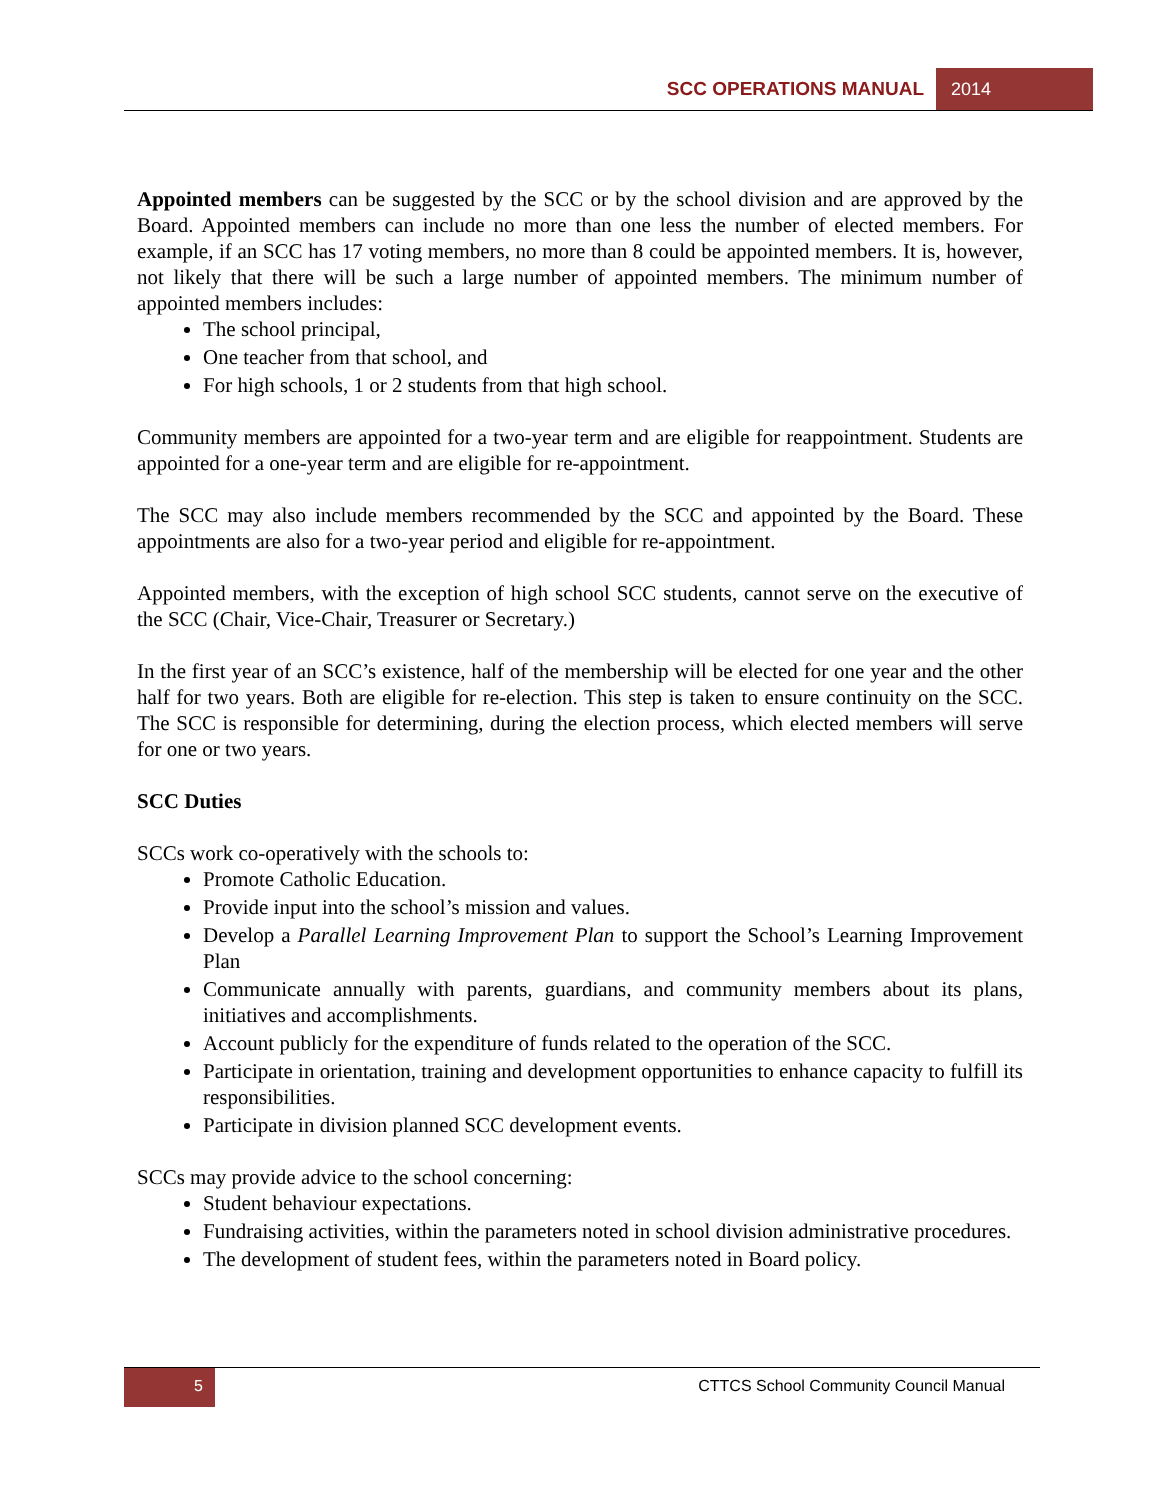SCC OPERATIONS MANUAL 2014
Appointed members can be suggested by the SCC or by the school division and are approved by the Board. Appointed members can include no more than one less the number of elected members. For example, if an SCC has 17 voting members, no more than 8 could be appointed members. It is, however, not likely that there will be such a large number of appointed members. The minimum number of appointed members includes:
The school principal,
One teacher from that school, and
For high schools, 1 or 2 students from that high school.
Community members are appointed for a two-year term and are eligible for reappointment. Students are appointed for a one-year term and are eligible for re-appointment.
The SCC may also include members recommended by the SCC and appointed by the Board. These appointments are also for a two-year period and eligible for re-appointment.
Appointed members, with the exception of high school SCC students, cannot serve on the executive of the SCC (Chair, Vice-Chair, Treasurer or Secretary.)
In the first year of an SCC’s existence, half of the membership will be elected for one year and the other half for two years. Both are eligible for re-election. This step is taken to ensure continuity on the SCC. The SCC is responsible for determining, during the election process, which elected members will serve for one or two years.
SCC Duties
SCCs work co-operatively with the schools to:
Promote Catholic Education.
Provide input into the school’s mission and values.
Develop a Parallel Learning Improvement Plan to support the School’s Learning Improvement Plan
Communicate annually with parents, guardians, and community members about its plans, initiatives and accomplishments.
Account publicly for the expenditure of funds related to the operation of the SCC.
Participate in orientation, training and development opportunities to enhance capacity to fulfill its responsibilities.
Participate in division planned SCC development events.
SCCs may provide advice to the school concerning:
Student behaviour expectations.
Fundraising activities, within the parameters noted in school division administrative procedures.
The development of student fees, within the parameters noted in Board policy.
5
CTTCS School Community Council Manual